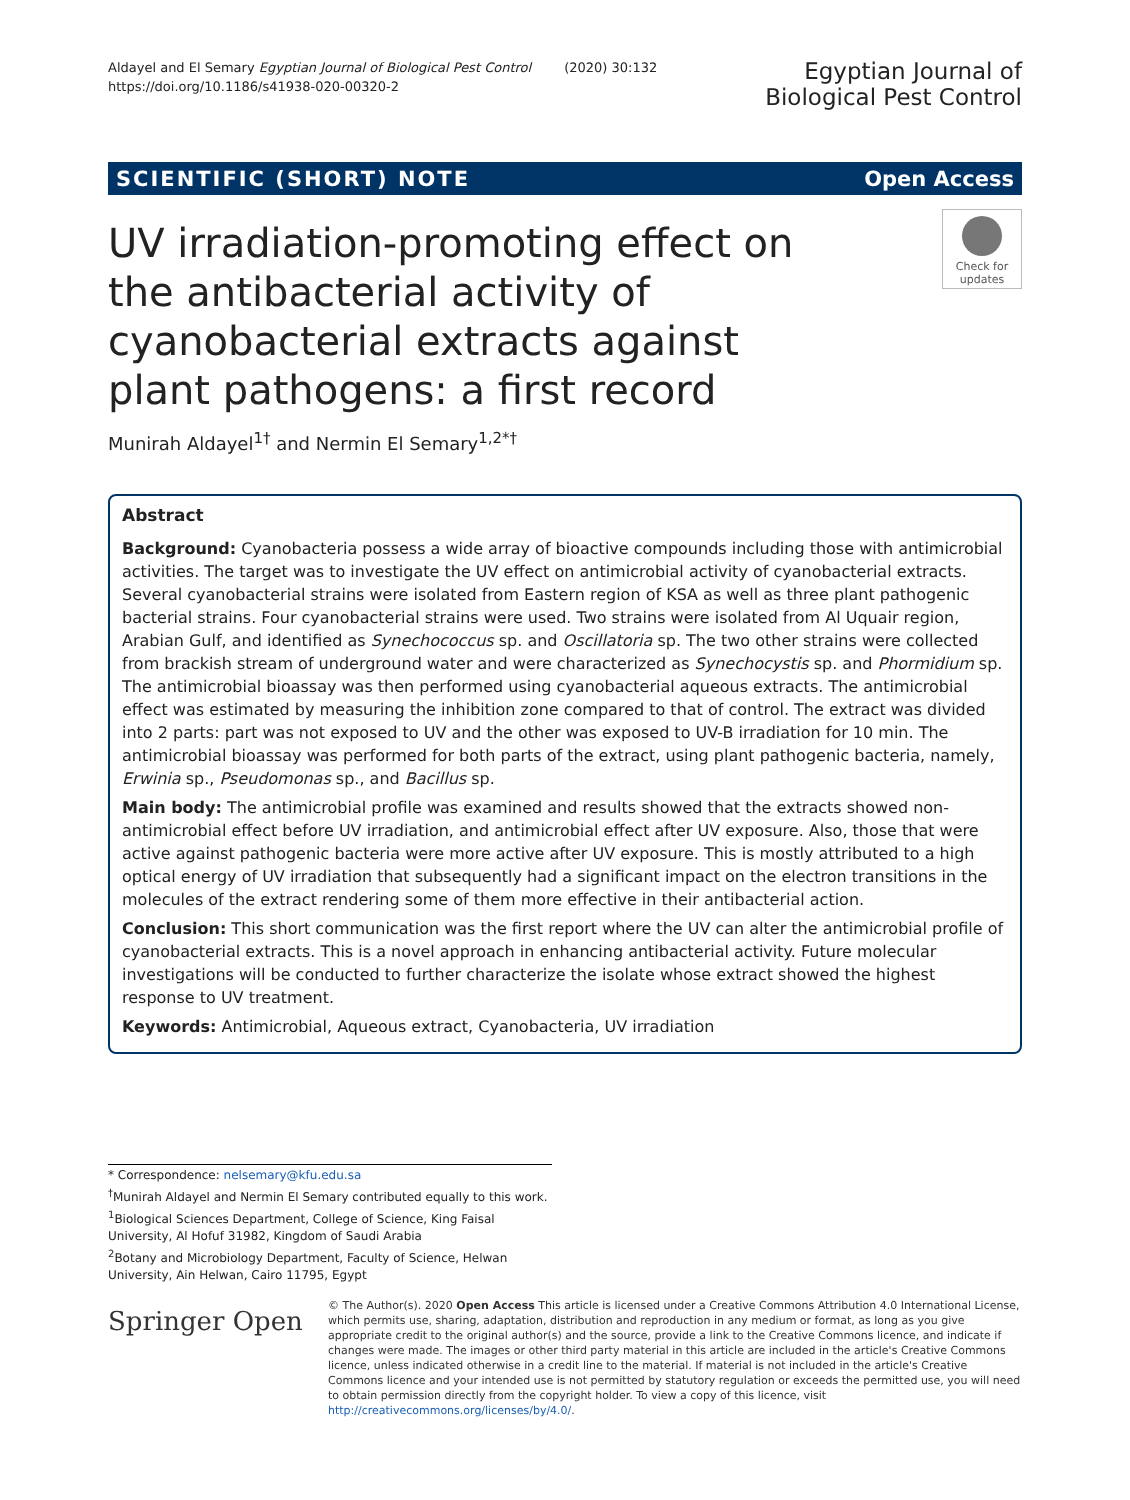Aldayel and El Semary Egyptian Journal of Biological Pest Control (2020) 30:132
https://doi.org/10.1186/s41938-020-00320-2
Egyptian Journal of
Biological Pest Control
SCIENTIFIC (SHORT) NOTE Open Access
UV irradiation-promoting effect on the antibacterial activity of cyanobacterial extracts against plant pathogens: a first record
Check for updates
Munirah Aldayel<sup>1†</sup> and Nermin El Semary<sup>1,2*†</sup>
Abstract
Background: Cyanobacteria possess a wide array of bioactive compounds including those with antimicrobial activities. The target was to investigate the UV effect on antimicrobial activity of cyanobacterial extracts. Several cyanobacterial strains were isolated from Eastern region of KSA as well as three plant pathogenic bacterial strains. Four cyanobacterial strains were used. Two strains were isolated from Al Uquair region, Arabian Gulf, and identified as Synechococcus sp. and Oscillatoria sp. The two other strains were collected from brackish stream of underground water and were characterized as Synechocystis sp. and Phormidium sp. The antimicrobial bioassay was then performed using cyanobacterial aqueous extracts. The antimicrobial effect was estimated by measuring the inhibition zone compared to that of control. The extract was divided into 2 parts: part was not exposed to UV and the other was exposed to UV-B irradiation for 10 min. The antimicrobial bioassay was performed for both parts of the extract, using plant pathogenic bacteria, namely, Erwinia sp., Pseudomonas sp., and Bacillus sp.
Main body: The antimicrobial profile was examined and results showed that the extracts showed non-antimicrobial effect before UV irradiation, and antimicrobial effect after UV exposure. Also, those that were active against pathogenic bacteria were more active after UV exposure. This is mostly attributed to a high optical energy of UV irradiation that subsequently had a significant impact on the electron transitions in the molecules of the extract rendering some of them more effective in their antibacterial action.
Conclusion: This short communication was the first report where the UV can alter the antimicrobial profile of cyanobacterial extracts. This is a novel approach in enhancing antibacterial activity. Future molecular investigations will be conducted to further characterize the isolate whose extract showed the highest response to UV treatment.
Keywords: Antimicrobial, Aqueous extract, Cyanobacteria, UV irradiation
* Correspondence: nelsemary@kfu.edu.sa
<sup>†</sup> Munirah Aldayel and Nermin El Semary contributed equally to this work.
<sup>1</sup> Biological Sciences Department, College of Science, King Faisal University, Al Hofuf 31982, Kingdom of Saudi Arabia
<sup>2</sup> Botany and Microbiology Department, Faculty of Science, Helwan University, Ain Helwan, Cairo 11795, Egypt
Springer Open
© The Author(s). 2020 Open Access This article is licensed under a Creative Commons Attribution 4.0 International License, which permits use, sharing, adaptation, distribution and reproduction in any medium or format, as long as you give appropriate credit to the original author(s) and the source, provide a link to the Creative Commons licence, and indicate if changes were made. The images or other third party material in this article are included in the article's Creative Commons licence, unless indicated otherwise in a credit line to the material. If material is not included in the article's Creative Commons licence and your intended use is not permitted by statutory regulation or exceeds the permitted use, you will need to obtain permission directly from the copyright holder. To view a copy of this licence, visit http://creativecommons.org/licenses/by/4.0/.